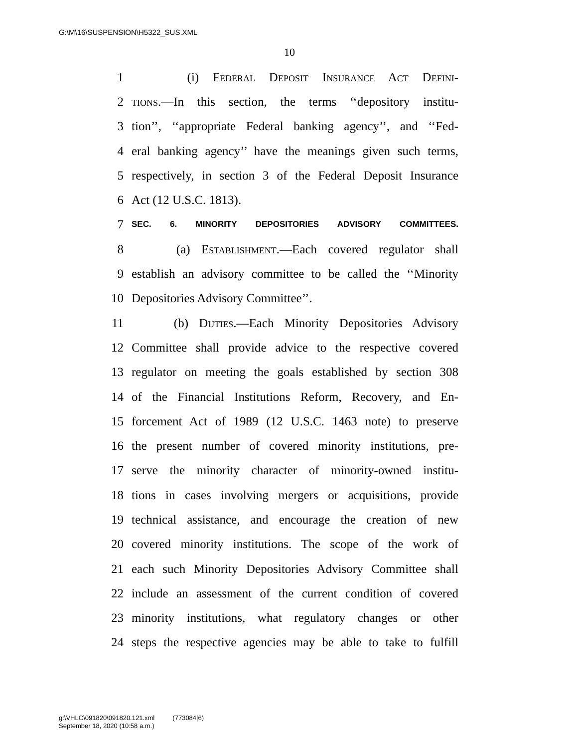G:\M\16\SUSPENSION\H5322_SUS.XML
10
1 (i) Federal Deposit Insurance Act Defini-
2 tions.—In this section, the terms ‘‘depository institu-
3 tion’’, ‘‘appropriate Federal banking agency’’, and ‘‘Fed-
4 eral banking agency’’ have the meanings given such terms,
5 respectively, in section 3 of the Federal Deposit Insurance
6 Act (12 U.S.C. 1813).
7 SEC. 6. MINORITY DEPOSITORIES ADVISORY COMMITTEES.
8 (a) Establishment.—Each covered regulator shall
9 establish an advisory committee to be called the ‘‘Minority
10 Depositories Advisory Committee’’.
11 (b) Duties.—Each Minority Depositories Advisory
12 Committee shall provide advice to the respective covered
13 regulator on meeting the goals established by section 308
14 of the Financial Institutions Reform, Recovery, and En-
15 forcement Act of 1989 (12 U.S.C. 1463 note) to preserve
16 the present number of covered minority institutions, pre-
17 serve the minority character of minority-owned institu-
18 tions in cases involving mergers or acquisitions, provide
19 technical assistance, and encourage the creation of new
20 covered minority institutions. The scope of the work of
21 each such Minority Depositories Advisory Committee shall
22 include an assessment of the current condition of covered
23 minority institutions, what regulatory changes or other
24 steps the respective agencies may be able to take to fulfill
g:\VHLC\091820\091820.121.xml (773084|6)
September 18, 2020 (10:58 a.m.)